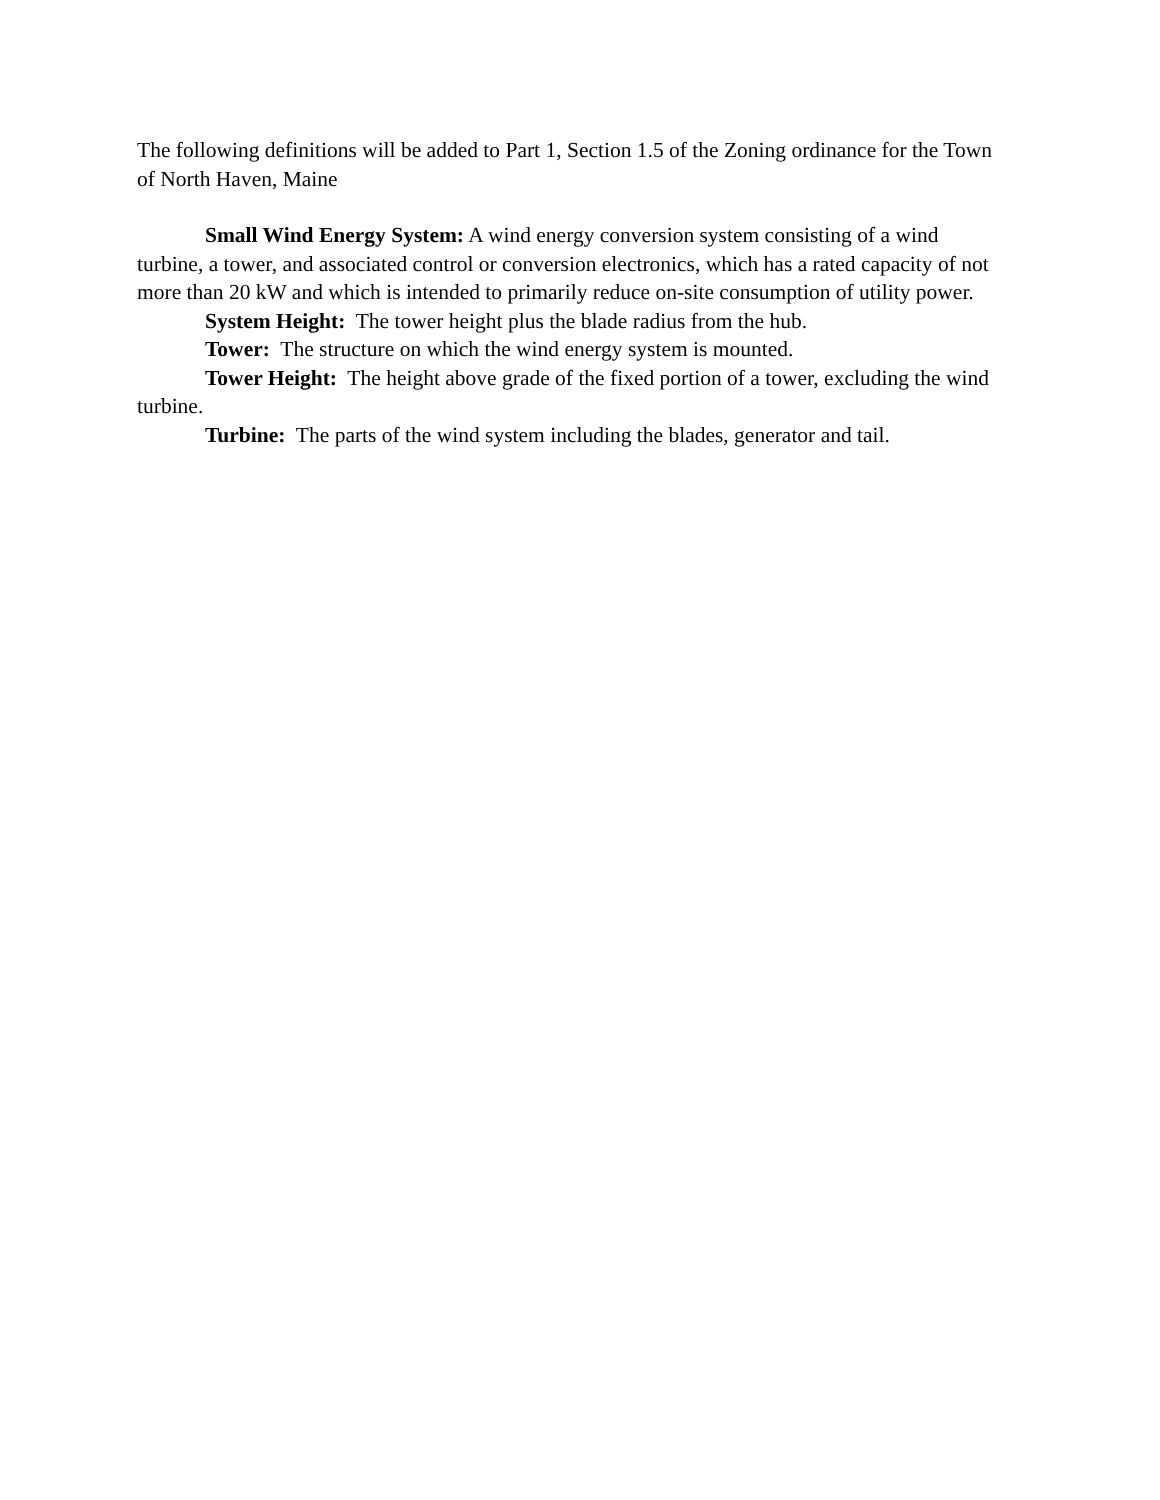The following definitions will be added to Part 1, Section 1.5 of the Zoning ordinance for the Town of North Haven, Maine
Small Wind Energy System: A wind energy conversion system consisting of a wind turbine, a tower, and associated control or conversion electronics, which has a rated capacity of not more than 20 kW and which is intended to primarily reduce on-site consumption of utility power.
System Height: The tower height plus the blade radius from the hub.
Tower: The structure on which the wind energy system is mounted.
Tower Height: The height above grade of the fixed portion of a tower, excluding the wind turbine.
Turbine: The parts of the wind system including the blades, generator and tail.